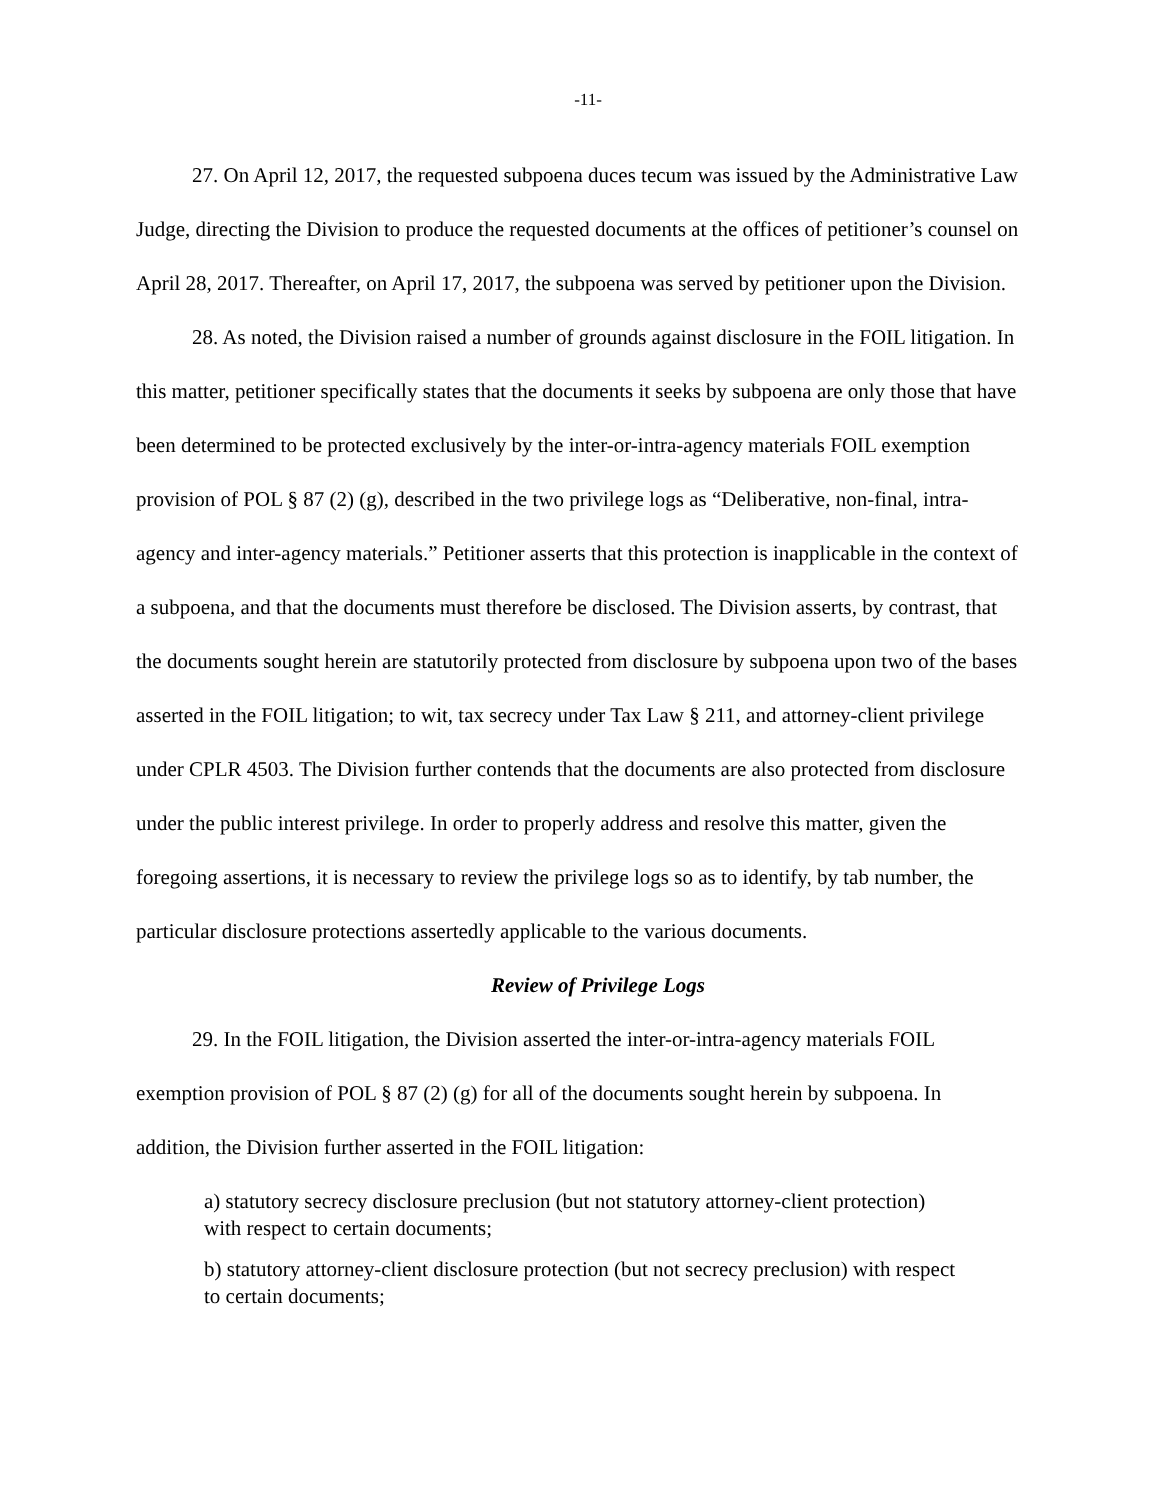-11-
27. On April 12, 2017, the requested subpoena duces tecum was issued by the Administrative Law Judge, directing the Division to produce the requested documents at the offices of petitioner’s counsel on April 28, 2017. Thereafter, on April 17, 2017, the subpoena was served by petitioner upon the Division.
28. As noted, the Division raised a number of grounds against disclosure in the FOIL litigation. In this matter, petitioner specifically states that the documents it seeks by subpoena are only those that have been determined to be protected exclusively by the inter-or-intra-agency materials FOIL exemption provision of POL § 87 (2) (g), described in the two privilege logs as “Deliberative, non-final, intra-agency and inter-agency materials.” Petitioner asserts that this protection is inapplicable in the context of a subpoena, and that the documents must therefore be disclosed. The Division asserts, by contrast, that the documents sought herein are statutorily protected from disclosure by subpoena upon two of the bases asserted in the FOIL litigation; to wit, tax secrecy under Tax Law § 211, and attorney-client privilege under CPLR 4503. The Division further contends that the documents are also protected from disclosure under the public interest privilege. In order to properly address and resolve this matter, given the foregoing assertions, it is necessary to review the privilege logs so as to identify, by tab number, the particular disclosure protections assertedly applicable to the various documents.
Review of Privilege Logs
29. In the FOIL litigation, the Division asserted the inter-or-intra-agency materials FOIL exemption provision of POL § 87 (2) (g) for all of the documents sought herein by subpoena. In addition, the Division further asserted in the FOIL litigation:
a) statutory secrecy disclosure preclusion (but not statutory attorney-client protection) with respect to certain documents;
b) statutory attorney-client disclosure protection (but not secrecy preclusion) with respect to certain documents;